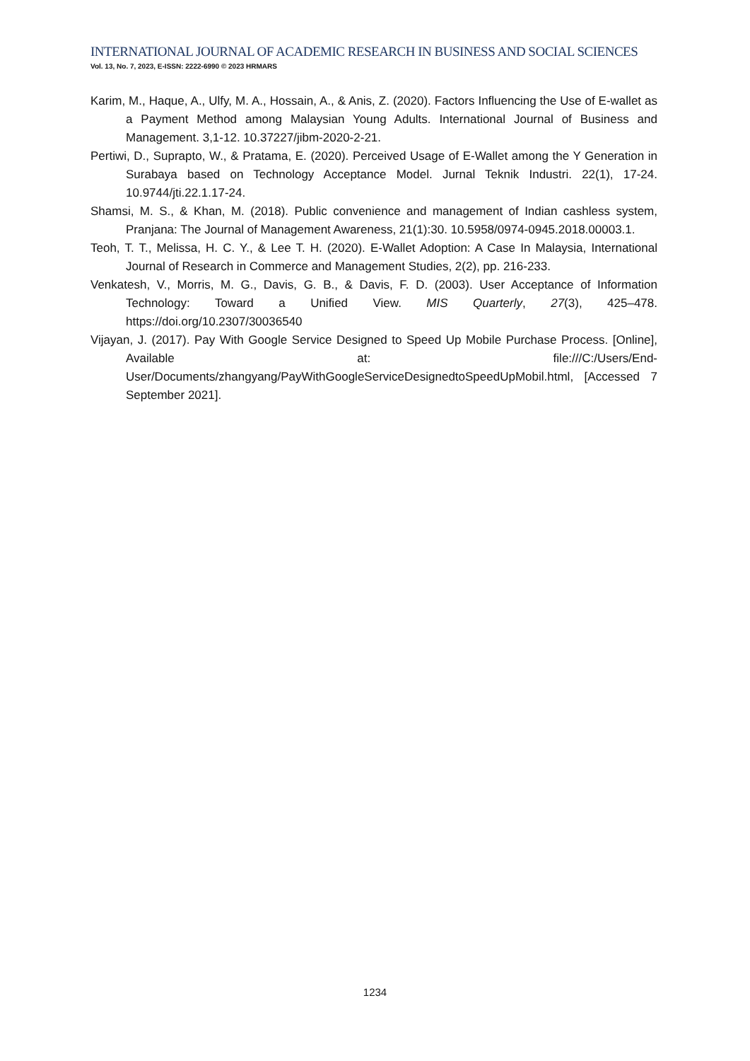INTERNATIONAL JOURNAL OF ACADEMIC RESEARCH IN BUSINESS AND SOCIAL SCIENCES
Vol. 13, No. 7, 2023, E-ISSN: 2222-6990 © 2023 HRMARS
Karim, M., Haque, A., Ulfy, M. A., Hossain, A., & Anis, Z. (2020). Factors Influencing the Use of E-wallet as a Payment Method among Malaysian Young Adults. International Journal of Business and Management. 3,1-12. 10.37227/jibm-2020-2-21.
Pertiwi, D., Suprapto, W., & Pratama, E. (2020). Perceived Usage of E-Wallet among the Y Generation in Surabaya based on Technology Acceptance Model. Jurnal Teknik Industri. 22(1), 17-24. 10.9744/jti.22.1.17-24.
Shamsi, M. S., & Khan, M. (2018). Public convenience and management of Indian cashless system, Pranjana: The Journal of Management Awareness, 21(1):30. 10.5958/0974-0945.2018.00003.1.
Teoh, T. T., Melissa, H. C. Y., & Lee T. H. (2020). E-Wallet Adoption: A Case In Malaysia, International Journal of Research in Commerce and Management Studies, 2(2), pp. 216-233.
Venkatesh, V., Morris, M. G., Davis, G. B., & Davis, F. D. (2003). User Acceptance of Information Technology: Toward a Unified View. MIS Quarterly, 27(3), 425–478. https://doi.org/10.2307/30036540
Vijayan, J. (2017). Pay With Google Service Designed to Speed Up Mobile Purchase Process. [Online], Available at: file:///C:/Users/End-User/Documents/zhangyang/PayWithGoogleServiceDesignedtoSpeedUpMobil.html, [Accessed 7 September 2021].
1234